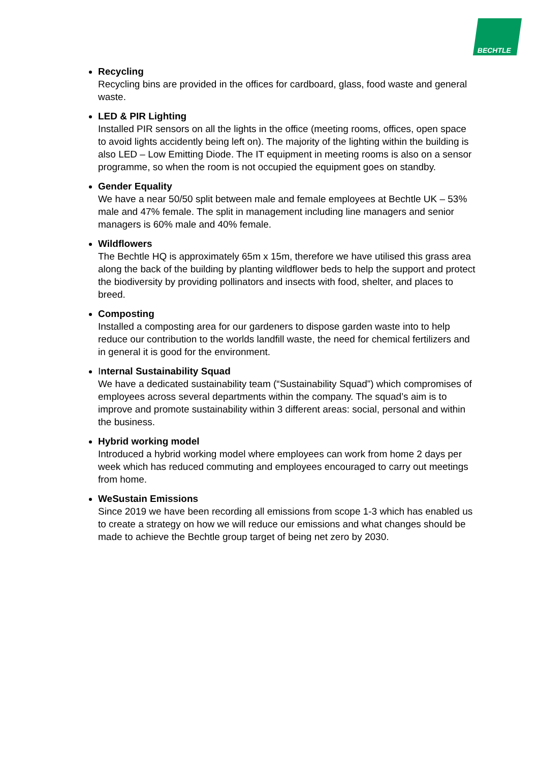BECHTLE
Recycling
Recycling bins are provided in the offices for cardboard, glass, food waste and general waste.
LED & PIR Lighting
Installed PIR sensors on all the lights in the office (meeting rooms, offices, open space to avoid lights accidently being left on). The majority of the lighting within the building is also LED – Low Emitting Diode. The IT equipment in meeting rooms is also on a sensor programme, so when the room is not occupied the equipment goes on standby.
Gender Equality
We have a near 50/50 split between male and female employees at Bechtle UK – 53% male and 47% female. The split in management including line managers and senior managers is 60% male and 40% female.
Wildflowers
The Bechtle HQ is approximately 65m x 15m, therefore we have utilised this grass area along the back of the building by planting wildflower beds to help the support and protect the biodiversity by providing pollinators and insects with food, shelter, and places to breed.
Composting
Installed a composting area for our gardeners to dispose garden waste into to help reduce our contribution to the worlds landfill waste, the need for chemical fertilizers and in general it is good for the environment.
Internal Sustainability Squad
We have a dedicated sustainability team (“Sustainability Squad”) which compromises of employees across several departments within the company. The squad’s aim is to improve and promote sustainability within 3 different areas: social, personal and within the business.
Hybrid working model
Introduced a hybrid working model where employees can work from home 2 days per week which has reduced commuting and employees encouraged to carry out meetings from home.
WeSustain Emissions
Since 2019 we have been recording all emissions from scope 1-3 which has enabled us to create a strategy on how we will reduce our emissions and what changes should be made to achieve the Bechtle group target of being net zero by 2030.